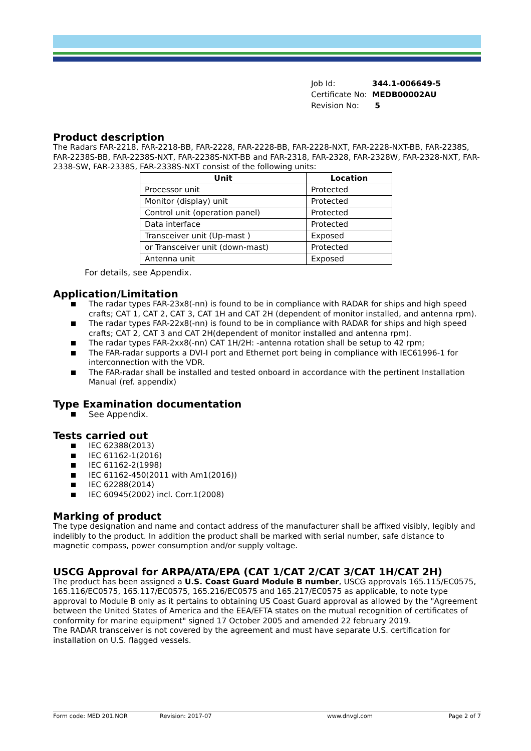| Job Id: | 344.1-006649-5 |
| Certificate No: | MEDB00002AU |
| Revision No: | 5 |
Product description
The Radars FAR-2218, FAR-2218-BB, FAR-2228, FAR-2228-BB, FAR-2228-NXT, FAR-2228-NXT-BB, FAR-2238S, FAR-2238S-BB, FAR-2238S-NXT, FAR-2238S-NXT-BB and FAR-2318, FAR-2328, FAR-2328W, FAR-2328-NXT, FAR-2338-SW, FAR-2338S, FAR-2338S-NXT consist of the following units:
| Unit | Location |
| --- | --- |
| Processor unit | Protected |
| Monitor (display) unit | Protected |
| Control unit (operation panel) | Protected |
| Data interface | Protected |
| Transceiver unit (Up-mast ) | Exposed |
| or Transceiver unit (down-mast) | Protected |
| Antenna unit | Exposed |
For details, see Appendix.
Application/Limitation
The radar types FAR-23x8(-nn) is found to be in compliance with RADAR for ships and high speed crafts; CAT 1, CAT 2, CAT 3, CAT 1H and CAT 2H (dependent of monitor installed, and antenna rpm).
The radar types FAR-22x8(-nn) is found to be in compliance with RADAR for ships and high speed crafts; CAT 2, CAT 3 and CAT 2H(dependent of monitor installed and antenna rpm).
The radar types FAR-2xx8(-nn) CAT 1H/2H: -antenna rotation shall be setup to 42 rpm;
The FAR-radar supports a DVI-I port and Ethernet port being in compliance with IEC61996-1 for interconnection with the VDR.
The FAR-radar shall be installed and tested onboard in accordance with the pertinent Installation Manual (ref. appendix)
Type Examination documentation
See Appendix.
Tests carried out
IEC 62388(2013)
IEC 61162-1(2016)
IEC 61162-2(1998)
IEC 61162-450(2011 with Am1(2016))
IEC 62288(2014)
IEC 60945(2002) incl. Corr.1(2008)
Marking of product
The type designation and name and contact address of the manufacturer shall be affixed visibly, legibly and indelibly to the product. In addition the product shall be marked with serial number, safe distance to magnetic compass, power consumption and/or supply voltage.
USCG Approval for ARPA/ATA/EPA (CAT 1/CAT 2/CAT 3/CAT 1H/CAT 2H)
The product has been assigned a U.S. Coast Guard Module B number, USCG approvals 165.115/EC0575, 165.116/EC0575, 165.117/EC0575, 165.216/EC0575 and 165.217/EC0575 as applicable, to note type approval to Module B only as it pertains to obtaining US Coast Guard approval as allowed by the "Agreement between the United States of America and the EEA/EFTA states on the mutual recognition of certificates of conformity for marine equipment" signed 17 October 2005 and amended 22 february 2019.
The RADAR transceiver is not covered by the agreement and must have separate U.S. certification for installation on U.S. flagged vessels.
Form code: MED 201.NOR Revision: 2017-07 www.dnvgl.com Page 2 of 7